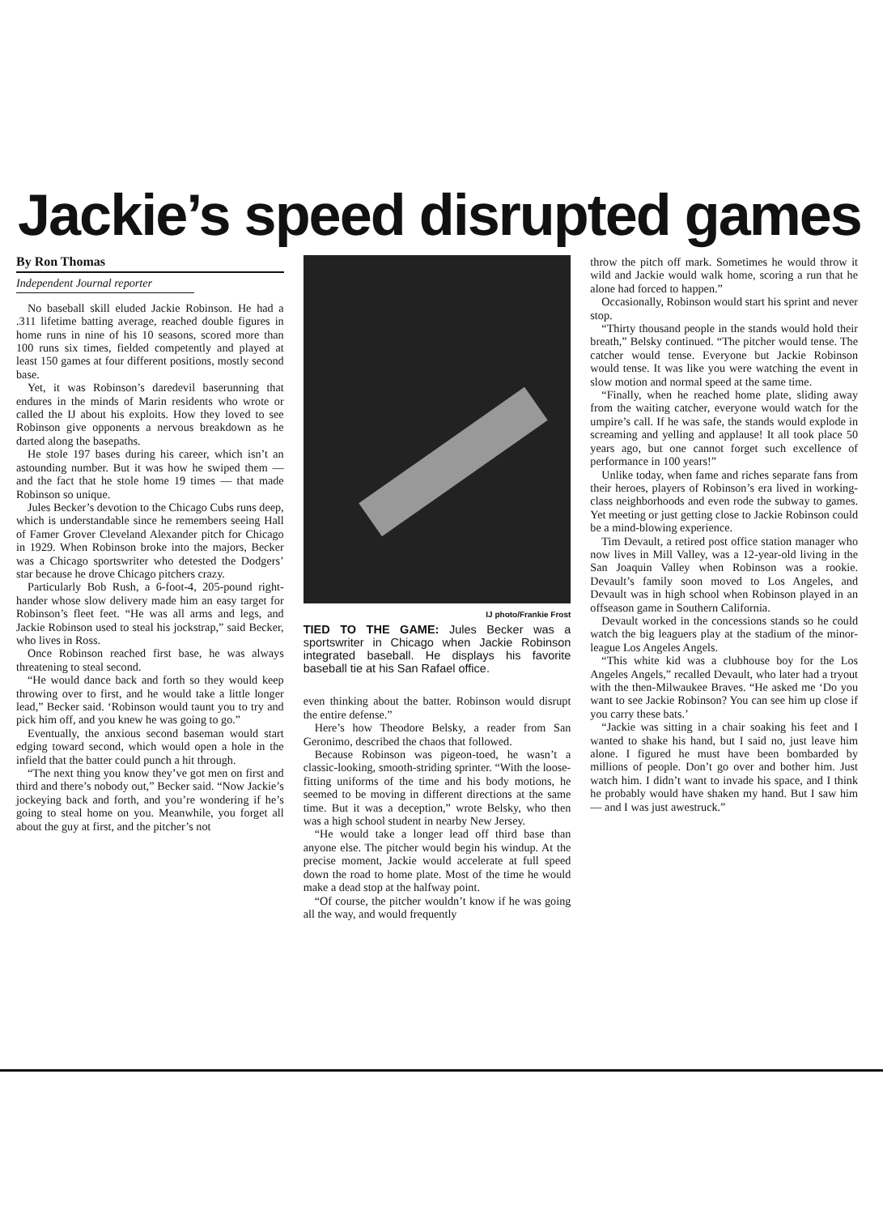Jackie’s speed disrupted games
By Ron Thomas
Independent Journal reporter
No baseball skill eluded Jackie Robinson. He had a .311 lifetime batting average, reached double figures in home runs in nine of his 10 seasons, scored more than 100 runs six times, fielded competently and played at least 150 games at four different positions, mostly second base.
Yet, it was Robinson’s daredevil baserunning that endures in the minds of Marin residents who wrote or called the IJ about his exploits. How they loved to see Robinson give opponents a nervous breakdown as he darted along the basepaths.
He stole 197 bases during his career, which isn’t an astounding number. But it was how he swiped them — and the fact that he stole home 19 times — that made Robinson so unique.
Jules Becker’s devotion to the Chicago Cubs runs deep, which is understandable since he remembers seeing Hall of Famer Grover Cleveland Alexander pitch for Chicago in 1929. When Robinson broke into the majors, Becker was a Chicago sportswriter who detested the Dodgers’ star because he drove Chicago pitchers crazy.
Particularly Bob Rush, a 6-foot-4, 205-pound right-hander whose slow delivery made him an easy target for Robinson’s fleet feet. “He was all arms and legs, and Jackie Robinson used to steal his jockstrap,” said Becker, who lives in Ross.
Once Robinson reached first base, he was always threatening to steal second.
“He would dance back and forth so they would keep throwing over to first, and he would take a little longer lead,” Becker said. ‘Robinson would taunt you to try and pick him off, and you knew he was going to go.”
Eventually, the anxious second baseman would start edging toward second, which would open a hole in the infield that the batter could punch a hit through.
“The next thing you know they’ve got men on first and third and there’s nobody out,” Becker said. “Now Jackie’s jockeying back and forth, and you’re wondering if he’s going to steal home on you. Meanwhile, you forget all about the guy at first, and the pitcher’s not
IJ photo/Frankie Frost
TIED TO THE GAME: Jules Becker was a sportswriter in Chicago when Jackie Robinson integrated baseball. He displays his favorite baseball tie at his San Rafael office.
even thinking about the batter. Robinson would disrupt the entire defense.”
Here’s how Theodore Belsky, a reader from San Geronimo, described the chaos that followed.
Because Robinson was pigeon-toed, he wasn’t a classic-looking, smooth-striding sprinter. “With the loose-fitting uniforms of the time and his body motions, he seemed to be moving in different directions at the same time. But it was a deception,” wrote Belsky, who then was a high school student in nearby New Jersey.
“He would take a longer lead off third base than anyone else. The pitcher would begin his windup. At the precise moment, Jackie would accelerate at full speed down the road to home plate. Most of the time he would make a dead stop at the halfway point.
“Of course, the pitcher wouldn’t know if he was going all the way, and would frequently
throw the pitch off mark. Sometimes he would throw it wild and Jackie would walk home, scoring a run that he alone had forced to happen.”
Occasionally, Robinson would start his sprint and never stop.
“Thirty thousand people in the stands would hold their breath,” Belsky continued. “The pitcher would tense. The catcher would tense. Everyone but Jackie Robinson would tense. It was like you were watching the event in slow motion and normal speed at the same time.
“Finally, when he reached home plate, sliding away from the waiting catcher, everyone would watch for the umpire’s call. If he was safe, the stands would explode in screaming and yelling and applause! It all took place 50 years ago, but one cannot forget such excellence of performance in 100 years!”
Unlike today, when fame and riches separate fans from their heroes, players of Robinson’s era lived in working-class neighborhoods and even rode the subway to games. Yet meeting or just getting close to Jackie Robinson could be a mind-blowing experience.
Tim Devault, a retired post office station manager who now lives in Mill Valley, was a 12-year-old living in the San Joaquin Valley when Robinson was a rookie. Devault’s family soon moved to Los Angeles, and Devault was in high school when Robinson played in an offseason game in Southern California.
Devault worked in the concessions stands so he could watch the big leaguers play at the stadium of the minor-league Los Angeles Angels.
“This white kid was a clubhouse boy for the Los Angeles Angels,” recalled Devault, who later had a tryout with the then-Milwaukee Braves. “He asked me ‘Do you want to see Jackie Robinson? You can see him up close if you carry these bats.’
“Jackie was sitting in a chair soaking his feet and I wanted to shake his hand, but I said no, just leave him alone. I figured he must have been bombarded by millions of people. Don’t go over and bother him. Just watch him. I didn’t want to invade his space, and I think he probably would have shaken my hand. But I saw him — and I was just awestruck.”